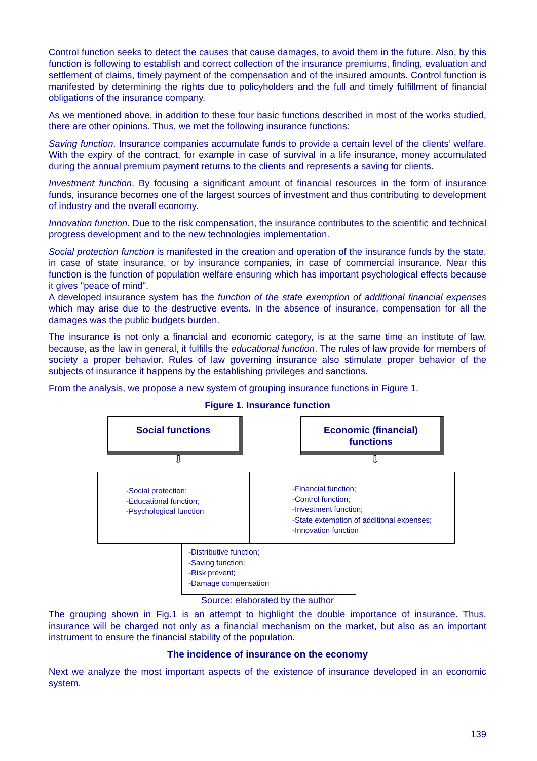Control function seeks to detect the causes that cause damages, to avoid them in the future. Also, by this function is following to establish and correct collection of the insurance premiums, finding, evaluation and settlement of claims, timely payment of the compensation and of the insured amounts. Control function is manifested by determining the rights due to policyholders and the full and timely fulfillment of financial obligations of the insurance company.
As we mentioned above, in addition to these four basic functions described in most of the works studied, there are other opinions. Thus, we met the following insurance functions:
Saving function. Insurance companies accumulate funds to provide a certain level of the clients’ welfare. With the expiry of the contract, for example in case of survival in a life insurance, money accumulated during the annual premium payment returns to the clients and represents a saving for clients.
Investment function. By focusing a significant amount of financial resources in the form of insurance funds, insurance becomes one of the largest sources of investment and thus contributing to development of industry and the overall economy.
Innovation function. Due to the risk compensation, the insurance contributes to the scientific and technical progress development and to the new technologies implementation.
Social protection function is manifested in the creation and operation of the insurance funds by the state, in case of state insurance, or by insurance companies, in case of commercial insurance. Near this function is the function of population welfare ensuring which has important psychological effects because it gives "peace of mind".
A developed insurance system has the function of the state exemption of additional financial expenses which may arise due to the destructive events. In the absence of insurance, compensation for all the damages was the public budgets burden.
The insurance is not only a financial and economic category, is at the same time an institute of law, because, as the law in general, it fulfills the educational function. The rules of law provide for members of society a proper behavior. Rules of law governing insurance also stimulate proper behavior of the subjects of insurance it happens by the establishing privileges and sanctions.
From the analysis, we propose a new system of grouping insurance functions in Figure 1.
Figure 1. Insurance function
Social functions
Economic (financial) functions
⇩ ⇩
-Social protection;
-Educational function;
-Psychological function
-Financial function;
-Control function;
-Investment function;
-State extemption of additional expenses;
-Innovation function
-Distributive function;
-Saving function;
-Risk prevent;
-Damage compensation
Source: elaborated by the author
The grouping shown in Fig.1 is an attempt to highlight the double importance of insurance. Thus, insurance will be charged not only as a financial mechanism on the market, but also as an important instrument to ensure the financial stability of the population.
The incidence of insurance on the economy
Next we analyze the most important aspects of the existence of insurance developed in an economic system.
139